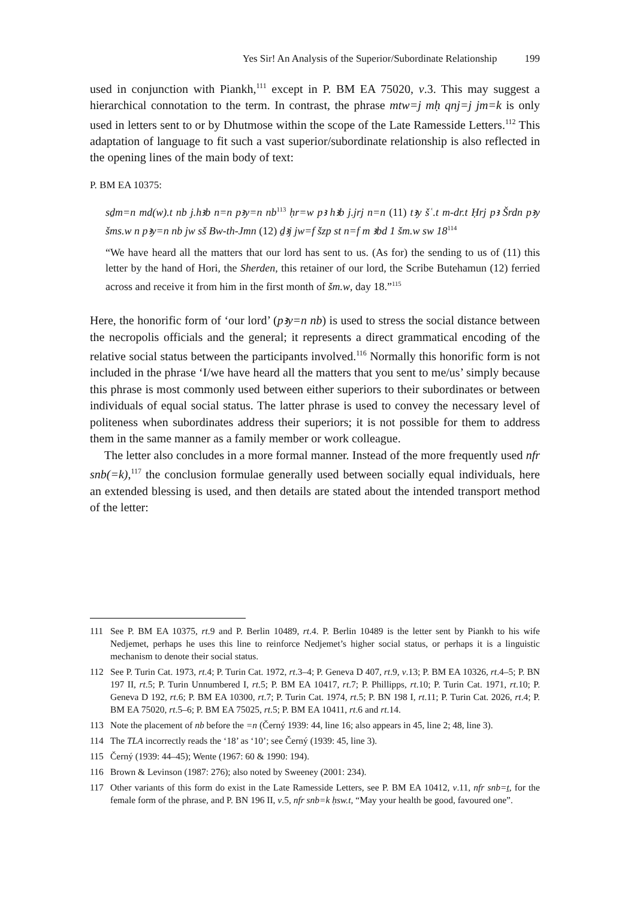Yes Sir! An Analysis of the Superior/Subordinate Relationship 199
used in conjunction with Piankh,<sup>111</sup> except in P. BM EA 75020, v.3. This may suggest a hierarchical connotation to the term. In contrast, the phrase mtw=j mḥ qnj=j jm=k is only used in letters sent to or by Dhutmose within the scope of the Late Ramesside Letters.<sup>112</sup> This adaptation of language to fit such a vast superior/subordinate relationship is also reflected in the opening lines of the main body of text:
P. BM EA 10375:
sḏm=n md(w).t nb j.hꜣb n=n pꜣy=n nb<sup>113</sup> ḥr=w pꜣ hꜣb j.jrj n=n (11) tꜣy šʿ.t m-dr.t Ḥrj pꜣ Šrdn pꜣy šms.w n pꜣy=n nb jw sš Bw-th-Jmn (12) ḏꜣj jw=f šzp st n=f m ꜣbd 1 šm.w sw 18<sup>114</sup>
“We have heard all the matters that our lord has sent to us. (As for) the sending to us of (11) this letter by the hand of Hori, the Sherden, this retainer of our lord, the Scribe Butehamun (12) ferried across and receive it from him in the first month of šm.w, day 18.”<sup>115</sup>
Here, the honorific form of ‘our lord’ (pꜣy=n nb) is used to stress the social distance between the necropolis officials and the general; it represents a direct grammatical encoding of the relative social status between the participants involved.<sup>116</sup> Normally this honorific form is not included in the phrase ‘I/we have heard all the matters that you sent to me/us’ simply because this phrase is most commonly used between either superiors to their subordinates or between individuals of equal social status. The latter phrase is used to convey the necessary level of politeness when subordinates address their superiors; it is not possible for them to address them in the same manner as a family member or work colleague.
The letter also concludes in a more formal manner. Instead of the more frequently used nfr snb(=k),<sup>117</sup> the conclusion formulae generally used between socially equal individuals, here an extended blessing is used, and then details are stated about the intended transport method of the letter:
111 See P. BM EA 10375, rt.9 and P. Berlin 10489, rt.4. P. Berlin 10489 is the letter sent by Piankh to his wife Nedjemet, perhaps he uses this line to reinforce Nedjemet’s higher social status, or perhaps it is a linguistic mechanism to denote their social status.
112 See P. Turin Cat. 1973, rt.4; P. Turin Cat. 1972, rt.3–4; P. Geneva D 407, rt.9, v.13; P. BM EA 10326, rt.4–5; P. BN 197 II, rt.5; P. Turin Unnumbered I, rt.5; P. BM EA 10417, rt.7; P. Phillipps, rt.10; P. Turin Cat. 1971, rt.10; P. Geneva D 192, rt.6; P. BM EA 10300, rt.7; P. Turin Cat. 1974, rt.5; P. BN 198 I, rt.11; P. Turin Cat. 2026, rt.4; P. BM EA 75020, rt.5–6; P. BM EA 75025, rt.5; P. BM EA 10411, rt.6 and rt.14.
113 Note the placement of nb before the =n (Černý 1939: 44, line 16; also appears in 45, line 2; 48, line 3).
114 The TLA incorrectly reads the ‘18’ as ‘10’; see Černý (1939: 45, line 3).
115 Černý (1939: 44–45); Wente (1967: 60 & 1990: 194).
116 Brown & Levinson (1987: 276); also noted by Sweeney (2001: 234).
117 Other variants of this form do exist in the Late Ramesside Letters, see P. BM EA 10412, v.11, nfr snb=ṯ, for the female form of the phrase, and P. BN 196 II, v.5, nfr snb=k ḥsw.t, “May your health be good, favoured one”.